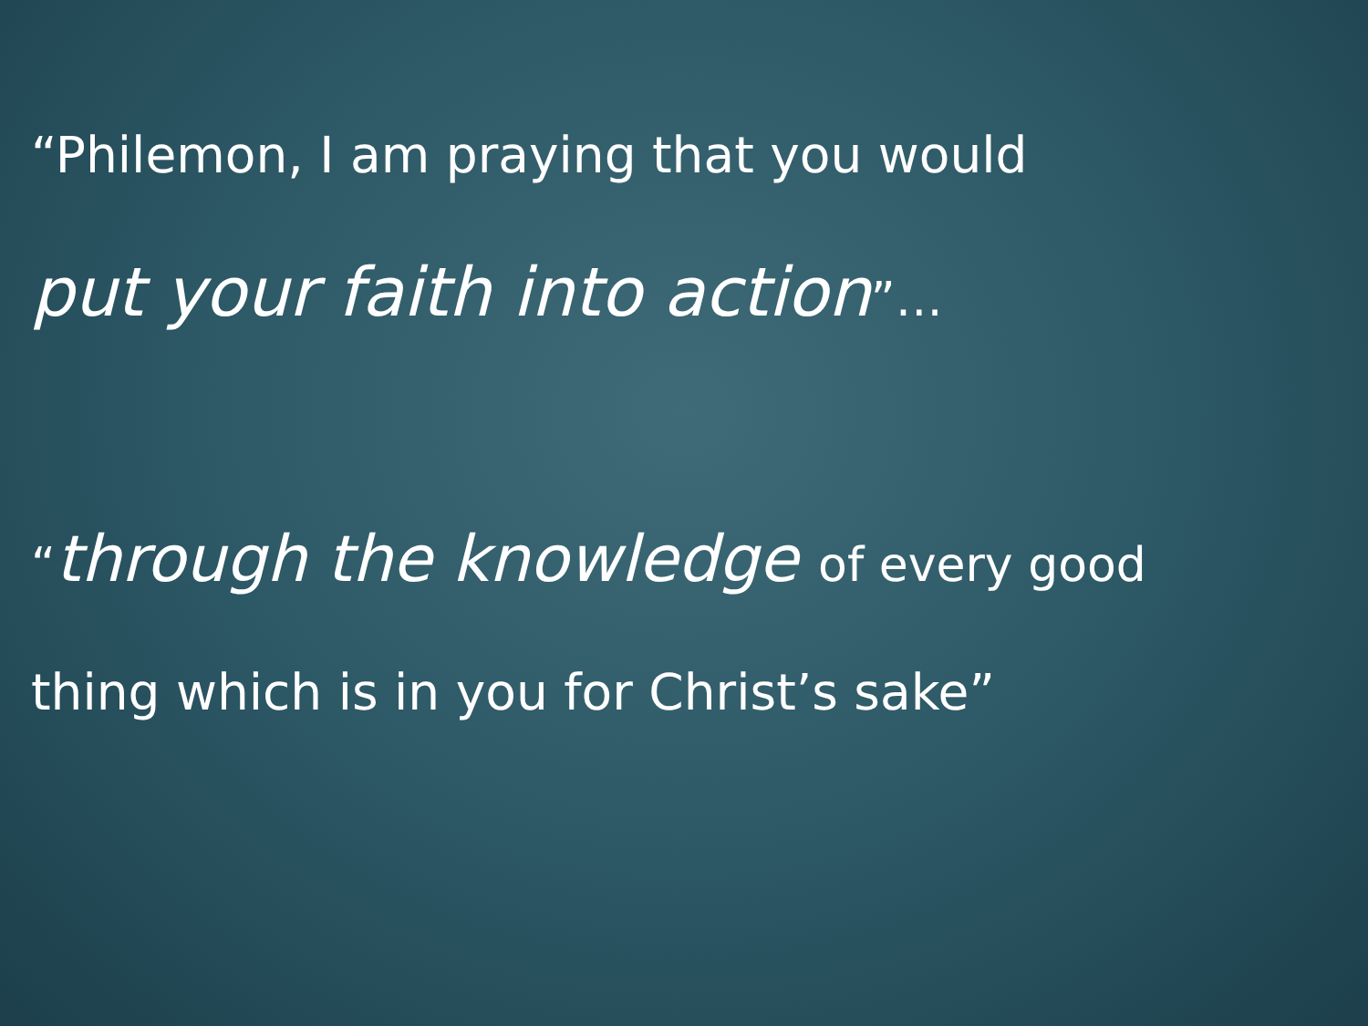“Philemon, I am praying that you would
put your faith into action”…
“through the knowledge of every good
thing which is in you for Christ’s sake”